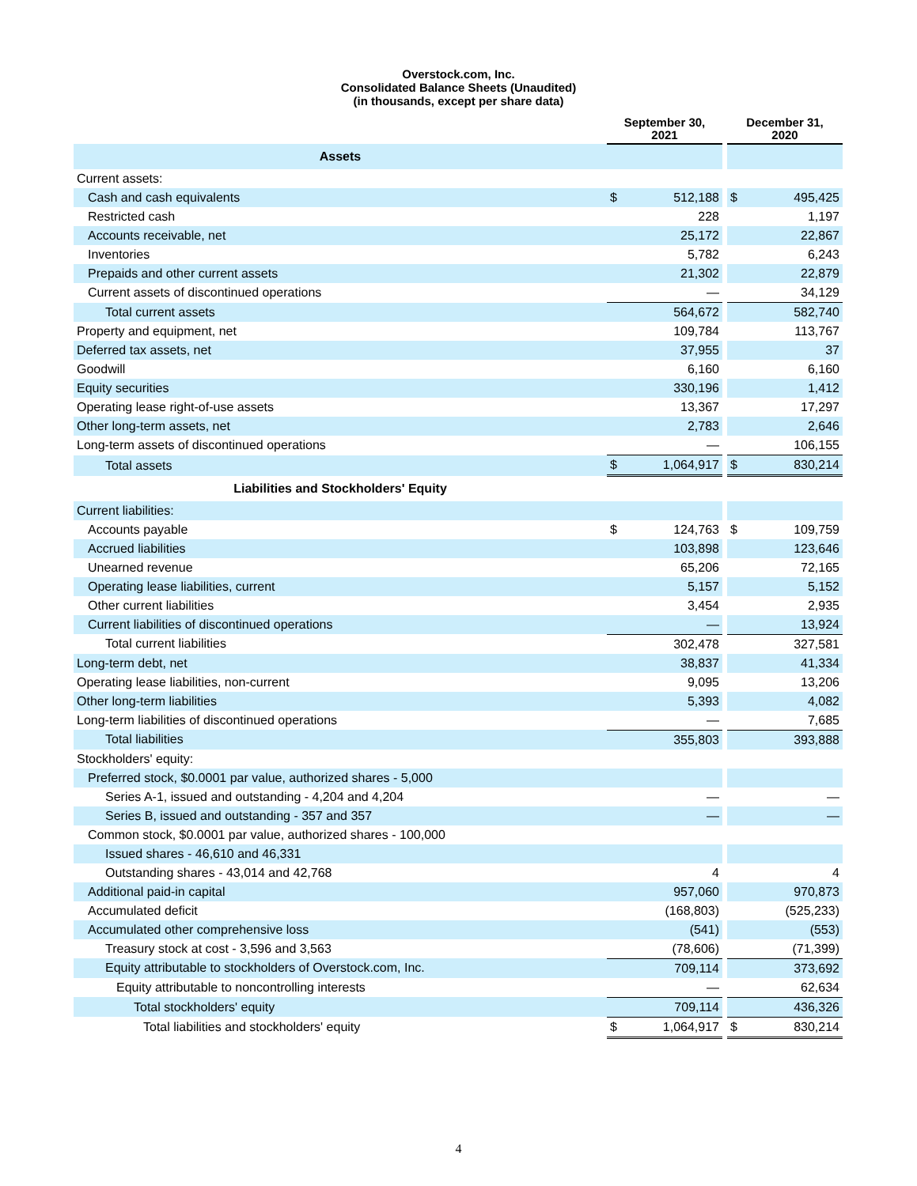Overstock.com, Inc.
Consolidated Balance Sheets (Unaudited)
(in thousands, except per share data)
| | September 30, 2021 | | | December 31, 2020 | |
| --- | --- | --- | --- | --- | --- |
| Assets | | | | | |
| Current assets: | | | | | |
| Cash and cash equivalents | $ | 512,188 | | $ | 495,425 |
| Restricted cash | | 228 | | | 1,197 |
| Accounts receivable, net | | 25,172 | | | 22,867 |
| Inventories | | 5,782 | | | 6,243 |
| Prepaids and other current assets | | 21,302 | | | 22,879 |
| Current assets of discontinued operations | | — | | | 34,129 |
| Total current assets | | 564,672 | | | 582,740 |
| Property and equipment, net | | 109,784 | | | 113,767 |
| Deferred tax assets, net | | 37,955 | | | 37 |
| Goodwill | | 6,160 | | | 6,160 |
| Equity securities | | 330,196 | | | 1,412 |
| Operating lease right-of-use assets | | 13,367 | | | 17,297 |
| Other long-term assets, net | | 2,783 | | | 2,646 |
| Long-term assets of discontinued operations | | — | | | 106,155 |
| Total assets | $ | 1,064,917 | | $ | 830,214 |
| Liabilities and Stockholders' Equity | | | | | |
| Current liabilities: | | | | | |
| Accounts payable | $ | 124,763 | | $ | 109,759 |
| Accrued liabilities | | 103,898 | | | 123,646 |
| Unearned revenue | | 65,206 | | | 72,165 |
| Operating lease liabilities, current | | 5,157 | | | 5,152 |
| Other current liabilities | | 3,454 | | | 2,935 |
| Current liabilities of discontinued operations | | — | | | 13,924 |
| Total current liabilities | | 302,478 | | | 327,581 |
| Long-term debt, net | | 38,837 | | | 41,334 |
| Operating lease liabilities, non-current | | 9,095 | | | 13,206 |
| Other long-term liabilities | | 5,393 | | | 4,082 |
| Long-term liabilities of discontinued operations | | — | | | 7,685 |
| Total liabilities | | 355,803 | | | 393,888 |
| Stockholders' equity: | | | | | |
| Preferred stock, $0.0001 par value, authorized shares - 5,000 | | | | | |
| Series A-1, issued and outstanding - 4,204 and 4,204 | | — | | | — |
| Series B, issued and outstanding - 357 and 357 | | — | | | — |
| Common stock, $0.0001 par value, authorized shares - 100,000 | | | | | |
| Issued shares - 46,610 and 46,331 | | | | | |
| Outstanding shares - 43,014 and 42,768 | | 4 | | | 4 |
| Additional paid-in capital | | 957,060 | | | 970,873 |
| Accumulated deficit | | (168,803) | | | (525,233) |
| Accumulated other comprehensive loss | | (541) | | | (553) |
| Treasury stock at cost - 3,596 and 3,563 | | (78,606) | | | (71,399) |
| Equity attributable to stockholders of Overstock.com, Inc. | | 709,114 | | | 373,692 |
| Equity attributable to noncontrolling interests | | — | | | 62,634 |
| Total stockholders' equity | | 709,114 | | | 436,326 |
| Total liabilities and stockholders' equity | $ | 1,064,917 | | $ | 830,214 |
4